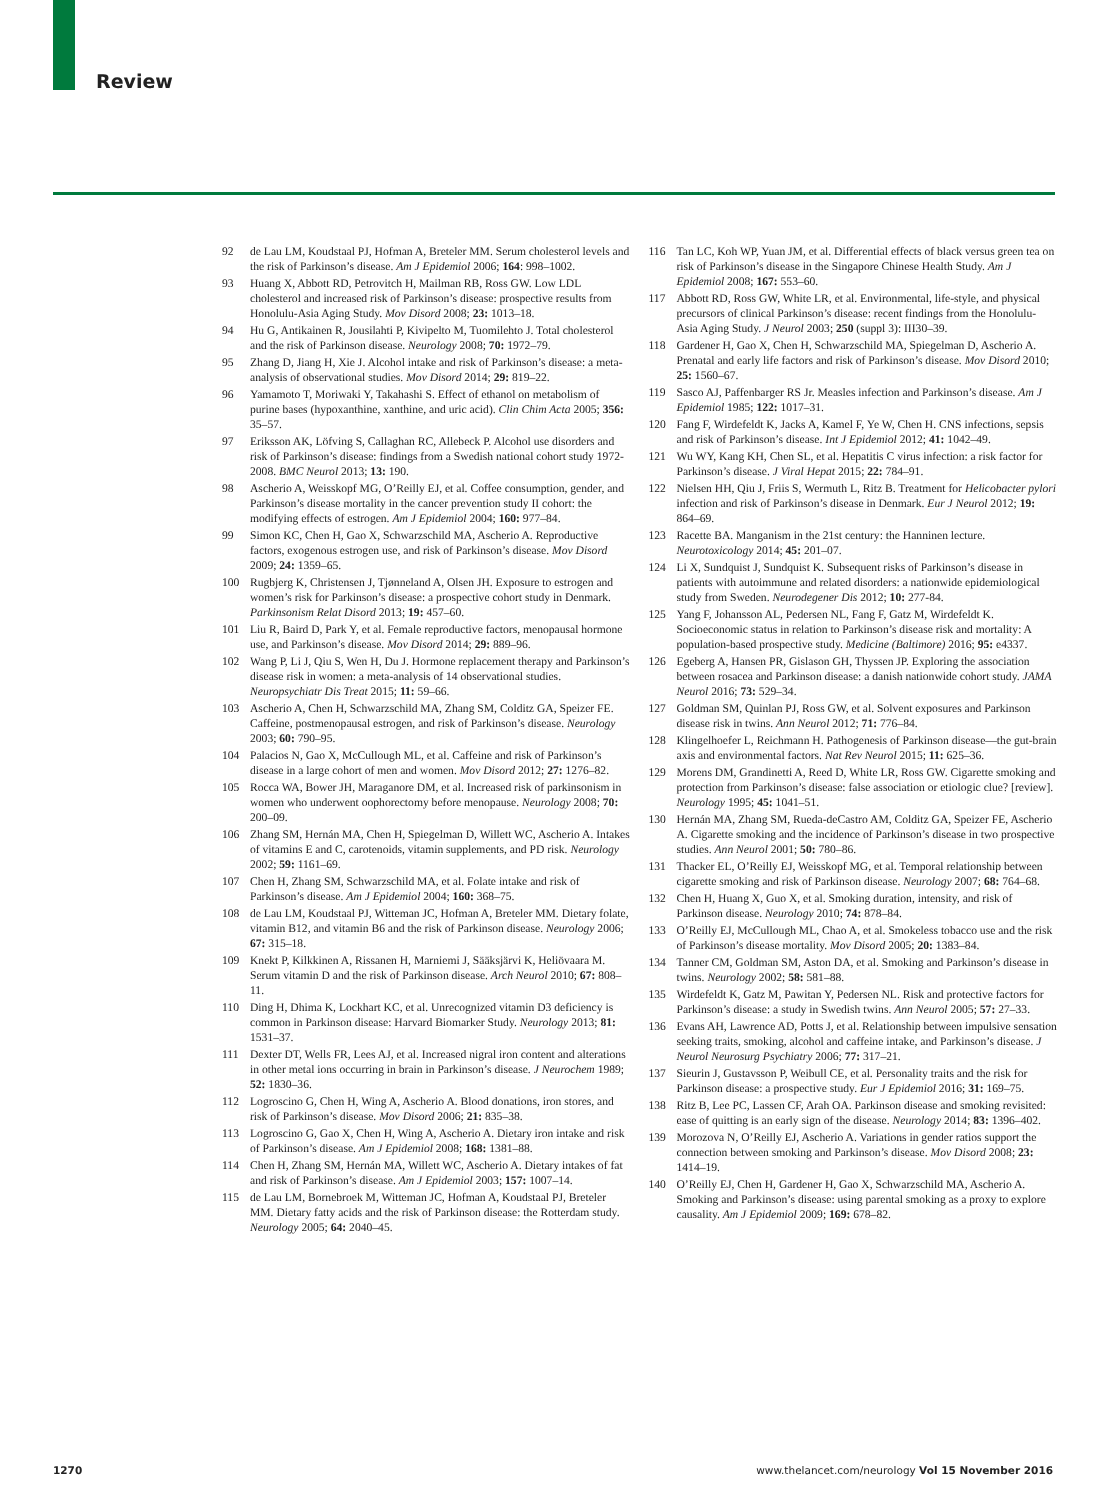Review
92 de Lau LM, Koudstaal PJ, Hofman A, Breteler MM. Serum cholesterol levels and the risk of Parkinson’s disease. Am J Epidemiol 2006; 164: 998–1002.
93 Huang X, Abbott RD, Petrovitch H, Mailman RB, Ross GW. Low LDL cholesterol and increased risk of Parkinson’s disease: prospective results from Honolulu-Asia Aging Study. Mov Disord 2008; 23: 1013–18.
94 Hu G, Antikainen R, Jousilahti P, Kivipelto M, Tuomilehto J. Total cholesterol and the risk of Parkinson disease. Neurology 2008; 70: 1972–79.
95 Zhang D, Jiang H, Xie J. Alcohol intake and risk of Parkinson’s disease: a meta-analysis of observational studies. Mov Disord 2014; 29: 819–22.
96 Yamamoto T, Moriwaki Y, Takahashi S. Effect of ethanol on metabolism of purine bases (hypoxanthine, xanthine, and uric acid). Clin Chim Acta 2005; 356: 35–57.
97 Eriksson AK, Löfving S, Callaghan RC, Allebeck P. Alcohol use disorders and risk of Parkinson’s disease: findings from a Swedish national cohort study 1972-2008. BMC Neurol 2013; 13: 190.
98 Ascherio A, Weisskopf MG, O’Reilly EJ, et al. Coffee consumption, gender, and Parkinson’s disease mortality in the cancer prevention study II cohort: the modifying effects of estrogen. Am J Epidemiol 2004; 160: 977–84.
99 Simon KC, Chen H, Gao X, Schwarzschild MA, Ascherio A. Reproductive factors, exogenous estrogen use, and risk of Parkinson’s disease. Mov Disord 2009; 24: 1359–65.
100 Rugbjerg K, Christensen J, Tjønneland A, Olsen JH. Exposure to estrogen and women’s risk for Parkinson’s disease: a prospective cohort study in Denmark. Parkinsonism Relat Disord 2013; 19: 457–60.
101 Liu R, Baird D, Park Y, et al. Female reproductive factors, menopausal hormone use, and Parkinson’s disease. Mov Disord 2014; 29: 889–96.
102 Wang P, Li J, Qiu S, Wen H, Du J. Hormone replacement therapy and Parkinson’s disease risk in women: a meta-analysis of 14 observational studies. Neuropsychiatr Dis Treat 2015; 11: 59–66.
103 Ascherio A, Chen H, Schwarzschild MA, Zhang SM, Colditz GA, Speizer FE. Caffeine, postmenopausal estrogen, and risk of Parkinson’s disease. Neurology 2003; 60: 790–95.
104 Palacios N, Gao X, McCullough ML, et al. Caffeine and risk of Parkinson’s disease in a large cohort of men and women. Mov Disord 2012; 27: 1276–82.
105 Rocca WA, Bower JH, Maraganore DM, et al. Increased risk of parkinsonism in women who underwent oophorectomy before menopause. Neurology 2008; 70: 200–09.
106 Zhang SM, Hernán MA, Chen H, Spiegelman D, Willett WC, Ascherio A. Intakes of vitamins E and C, carotenoids, vitamin supplements, and PD risk. Neurology 2002; 59: 1161–69.
107 Chen H, Zhang SM, Schwarzschild MA, et al. Folate intake and risk of Parkinson’s disease. Am J Epidemiol 2004; 160: 368–75.
108 de Lau LM, Koudstaal PJ, Witteman JC, Hofman A, Breteler MM. Dietary folate, vitamin B12, and vitamin B6 and the risk of Parkinson disease. Neurology 2006; 67: 315–18.
109 Knekt P, Kilkkinen A, Rissanen H, Marniemi J, Sääksjärvi K, Heliövaara M. Serum vitamin D and the risk of Parkinson disease. Arch Neurol 2010; 67: 808–11.
110 Ding H, Dhima K, Lockhart KC, et al. Unrecognized vitamin D3 deficiency is common in Parkinson disease: Harvard Biomarker Study. Neurology 2013; 81: 1531–37.
111 Dexter DT, Wells FR, Lees AJ, et al. Increased nigral iron content and alterations in other metal ions occurring in brain in Parkinson’s disease. J Neurochem 1989; 52: 1830–36.
112 Logroscino G, Chen H, Wing A, Ascherio A. Blood donations, iron stores, and risk of Parkinson’s disease. Mov Disord 2006; 21: 835–38.
113 Logroscino G, Gao X, Chen H, Wing A, Ascherio A. Dietary iron intake and risk of Parkinson’s disease. Am J Epidemiol 2008; 168: 1381–88.
114 Chen H, Zhang SM, Hernán MA, Willett WC, Ascherio A. Dietary intakes of fat and risk of Parkinson’s disease. Am J Epidemiol 2003; 157: 1007–14.
115 de Lau LM, Bornebroek M, Witteman JC, Hofman A, Koudstaal PJ, Breteler MM. Dietary fatty acids and the risk of Parkinson disease: the Rotterdam study. Neurology 2005; 64: 2040–45.
116 Tan LC, Koh WP, Yuan JM, et al. Differential effects of black versus green tea on risk of Parkinson’s disease in the Singapore Chinese Health Study. Am J Epidemiol 2008; 167: 553–60.
117 Abbott RD, Ross GW, White LR, et al. Environmental, life-style, and physical precursors of clinical Parkinson’s disease: recent findings from the Honolulu-Asia Aging Study. J Neurol 2003; 250 (suppl 3): III30–39.
118 Gardener H, Gao X, Chen H, Schwarzschild MA, Spiegelman D, Ascherio A. Prenatal and early life factors and risk of Parkinson’s disease. Mov Disord 2010; 25: 1560–67.
119 Sasco AJ, Paffenbarger RS Jr. Measles infection and Parkinson’s disease. Am J Epidemiol 1985; 122: 1017–31.
120 Fang F, Wirdefeldt K, Jacks A, Kamel F, Ye W, Chen H. CNS infections, sepsis and risk of Parkinson’s disease. Int J Epidemiol 2012; 41: 1042–49.
121 Wu WY, Kang KH, Chen SL, et al. Hepatitis C virus infection: a risk factor for Parkinson’s disease. J Viral Hepat 2015; 22: 784–91.
122 Nielsen HH, Qiu J, Friis S, Wermuth L, Ritz B. Treatment for Helicobacter pylori infection and risk of Parkinson’s disease in Denmark. Eur J Neurol 2012; 19: 864–69.
123 Racette BA. Manganism in the 21st century: the Hanninen lecture. Neurotoxicology 2014; 45: 201–07.
124 Li X, Sundquist J, Sundquist K. Subsequent risks of Parkinson’s disease in patients with autoimmune and related disorders: a nationwide epidemiological study from Sweden. Neurodegener Dis 2012; 10: 277-84.
125 Yang F, Johansson AL, Pedersen NL, Fang F, Gatz M, Wirdefeldt K. Socioeconomic status in relation to Parkinson’s disease risk and mortality: A population-based prospective study. Medicine (Baltimore) 2016; 95: e4337.
126 Egeberg A, Hansen PR, Gislason GH, Thyssen JP. Exploring the association between rosacea and Parkinson disease: a danish nationwide cohort study. JAMA Neurol 2016; 73: 529–34.
127 Goldman SM, Quinlan PJ, Ross GW, et al. Solvent exposures and Parkinson disease risk in twins. Ann Neurol 2012; 71: 776–84.
128 Klingelhoefer L, Reichmann H. Pathogenesis of Parkinson disease—the gut-brain axis and environmental factors. Nat Rev Neurol 2015; 11: 625–36.
129 Morens DM, Grandinetti A, Reed D, White LR, Ross GW. Cigarette smoking and protection from Parkinson’s disease: false association or etiologic clue? [review]. Neurology 1995; 45: 1041–51.
130 Hernán MA, Zhang SM, Rueda-deCastro AM, Colditz GA, Speizer FE, Ascherio A. Cigarette smoking and the incidence of Parkinson’s disease in two prospective studies. Ann Neurol 2001; 50: 780–86.
131 Thacker EL, O’Reilly EJ, Weisskopf MG, et al. Temporal relationship between cigarette smoking and risk of Parkinson disease. Neurology 2007; 68: 764–68.
132 Chen H, Huang X, Guo X, et al. Smoking duration, intensity, and risk of Parkinson disease. Neurology 2010; 74: 878–84.
133 O’Reilly EJ, McCullough ML, Chao A, et al. Smokeless tobacco use and the risk of Parkinson’s disease mortality. Mov Disord 2005; 20: 1383–84.
134 Tanner CM, Goldman SM, Aston DA, et al. Smoking and Parkinson’s disease in twins. Neurology 2002; 58: 581–88.
135 Wirdefeldt K, Gatz M, Pawitan Y, Pedersen NL. Risk and protective factors for Parkinson’s disease: a study in Swedish twins. Ann Neurol 2005; 57: 27–33.
136 Evans AH, Lawrence AD, Potts J, et al. Relationship between impulsive sensation seeking traits, smoking, alcohol and caffeine intake, and Parkinson’s disease. J Neurol Neurosurg Psychiatry 2006; 77: 317–21.
137 Sieurin J, Gustavsson P, Weibull CE, et al. Personality traits and the risk for Parkinson disease: a prospective study. Eur J Epidemiol 2016; 31: 169–75.
138 Ritz B, Lee PC, Lassen CF, Arah OA. Parkinson disease and smoking revisited: ease of quitting is an early sign of the disease. Neurology 2014; 83: 1396–402.
139 Morozova N, O’Reilly EJ, Ascherio A. Variations in gender ratios support the connection between smoking and Parkinson’s disease. Mov Disord 2008; 23: 1414–19.
140 O’Reilly EJ, Chen H, Gardener H, Gao X, Schwarzschild MA, Ascherio A. Smoking and Parkinson’s disease: using parental smoking as a proxy to explore causality. Am J Epidemiol 2009; 169: 678–82.
1270 www.thelancet.com/neurology Vol 15 November 2016